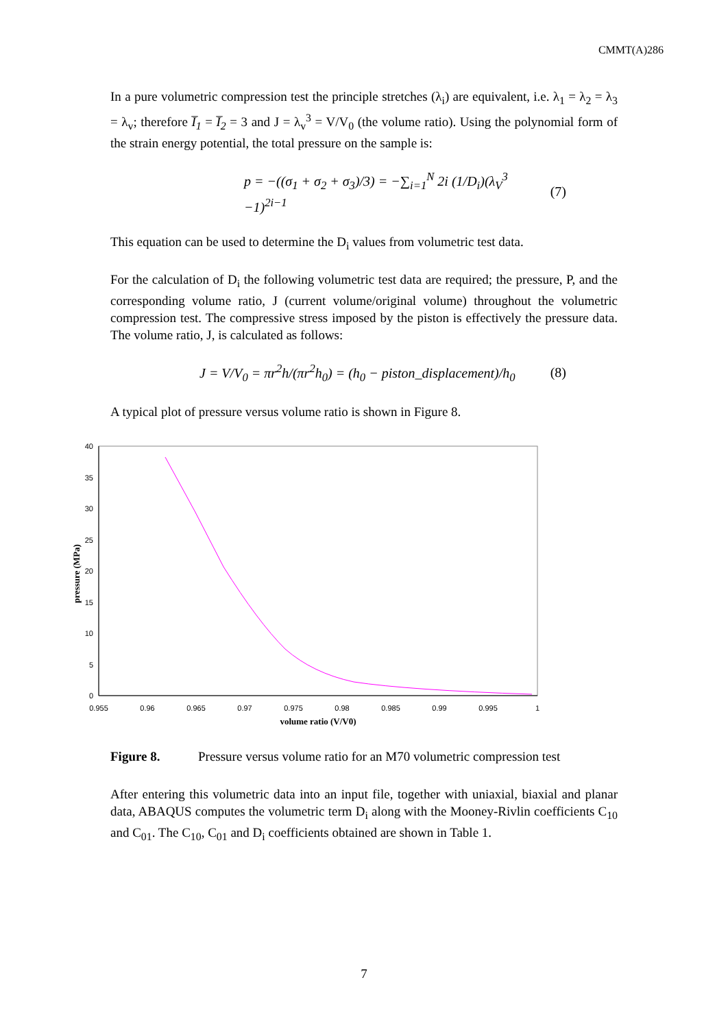CMMT(A)286
In a pure volumetric compression test the principle stretches (λ<sub>i</sub>) are equivalent, i.e. λ<sub>1</sub> = λ<sub>2</sub> = λ<sub>3</sub> = λ<sub>v</sub>; therefore I̅<sub>1</sub> = I̅<sub>2</sub> = 3 and J = λ<sub>v</sub><sup>3</sup> = V/V<sub>0</sub> (the volume ratio). Using the polynomial form of the strain energy potential, the total pressure on the sample is:
p = −((σ<sub>1</sub> + σ<sub>2</sub> + σ<sub>3</sub>)/3) = −∑<sub>i=1</sub><sup>N</sup> 2i (1/D<sub>i</sub>)(λ<sub>V</sub><sup>3</sup> −1)<sup>2i−1</sup> (7)
This equation can be used to determine the D<sub>i</sub> values from volumetric test data.
For the calculation of D<sub>i</sub> the following volumetric test data are required; the pressure, P, and the corresponding volume ratio, J (current volume/original volume) throughout the volumetric compression test. The compressive stress imposed by the piston is effectively the pressure data. The volume ratio, J, is calculated as follows:
J = V/V<sub>0</sub> = πr<sup>2</sup>h/(πr<sup>2</sup>h<sub>0</sub>) = (h<sub>0</sub> − piston_displacement)/h<sub>0</sub> (8)
A typical plot of pressure versus volume ratio is shown in Figure 8.
0
5
10
15
20
25
30
35
40
0.955
0.96
0.965
0.97
0.975
0.98
0.985
0.99
0.995
1
volume ratio (V/V0)
pressure (MPa)
Figure 8. Pressure versus volume ratio for an M70 volumetric compression test
After entering this volumetric data into an input file, together with uniaxial, biaxial and planar data, ABAQUS computes the volumetric term D<sub>i</sub> along with the Mooney-Rivlin coefficients C<sub>10</sub> and C<sub>01</sub>. The C<sub>10</sub>, C<sub>01</sub> and D<sub>i</sub> coefficients obtained are shown in Table 1.
7